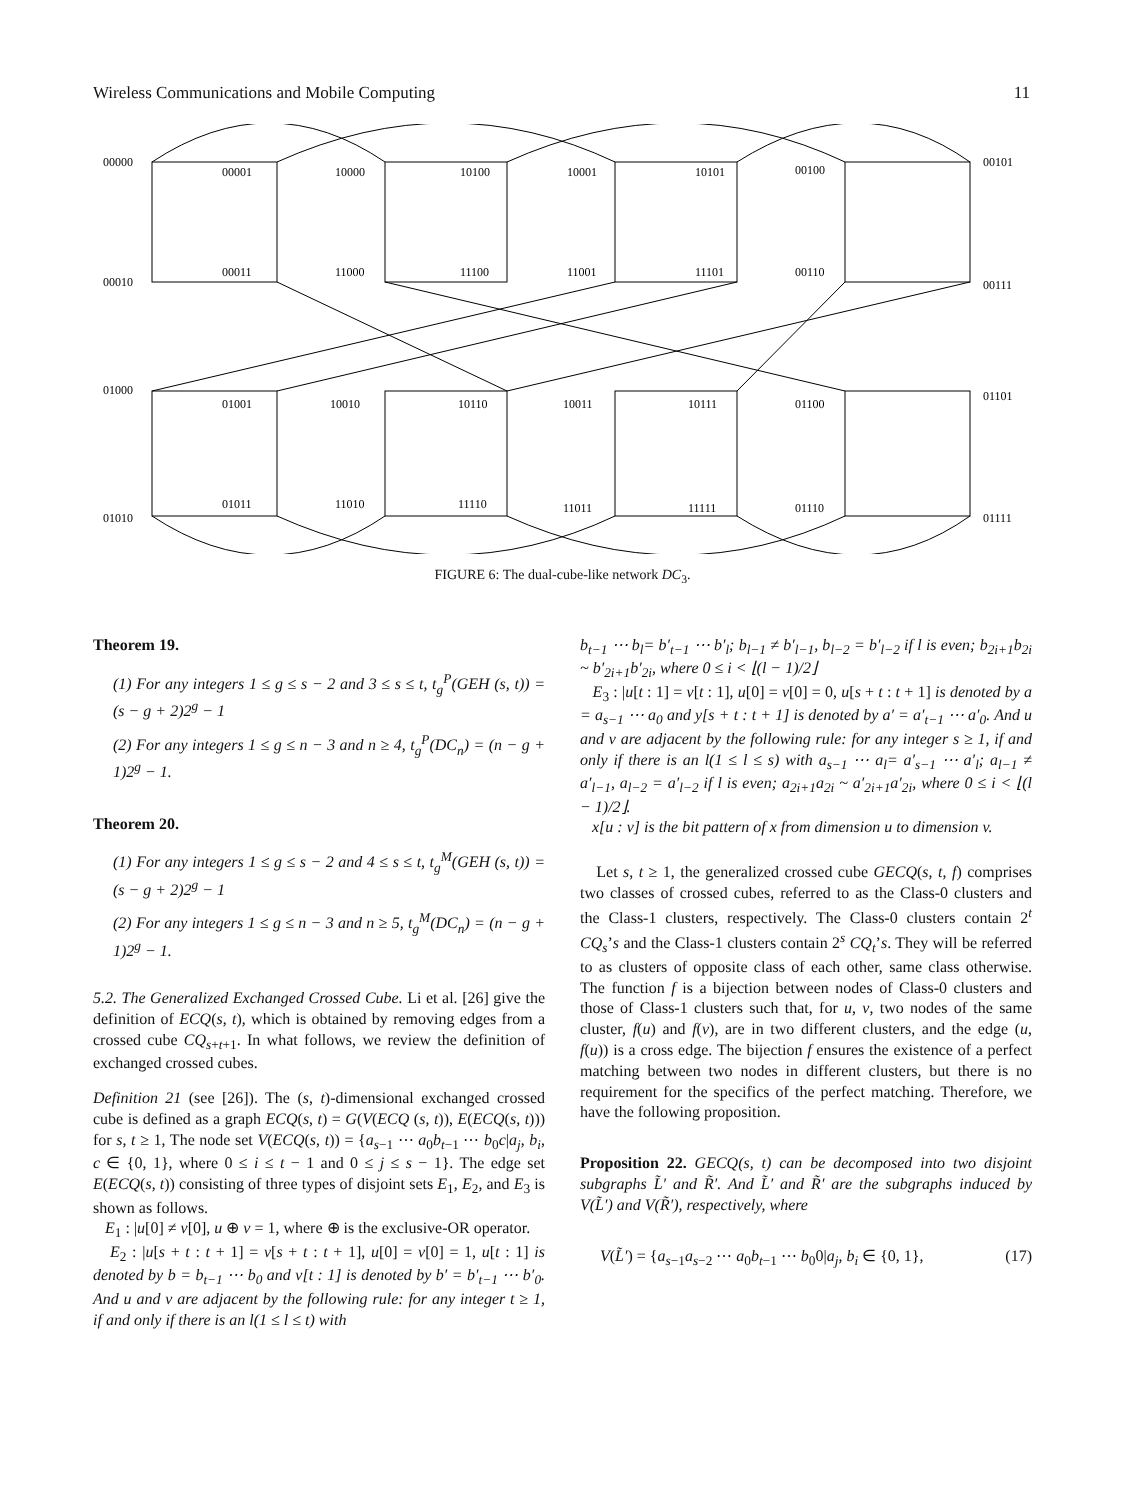Wireless Communications and Mobile Computing 11
00000
00001
10000
10100
10001
10101
00100
00101
00010
00011
11000
11100
11001
11101
00110
00111
01000
01001
10010
10110
10011
10111
01100
01101
01010
01011
11010
11110
11011
11111
01110
01111
FIGURE 6: The dual-cube-like network DC<sub>3</sub>.
Theorem 19.
(1) For any integers 1 ≤ g ≤ s − 2 and 3 ≤ s ≤ t, t<sub>g</sub><sup>P</sup>(GEH (s, t)) = (s − g + 2)2<sup>g</sup> − 1
(2) For any integers 1 ≤ g ≤ n − 3 and n ≥ 4, t<sub>g</sub><sup>P</sup>(DC<sub>n</sub>) = (n − g + 1)2<sup>g</sup> − 1.
Theorem 20.
(1) For any integers 1 ≤ g ≤ s − 2 and 4 ≤ s ≤ t, t<sub>g</sub><sup>M</sup>(GEH (s, t)) = (s − g + 2)2<sup>g</sup> − 1
(2) For any integers 1 ≤ g ≤ n − 3 and n ≥ 5, t<sub>g</sub><sup>M</sup>(DC<sub>n</sub>) = (n − g + 1)2<sup>g</sup> − 1.
5.2. The Generalized Exchanged Crossed Cube. Li et al. [26] give the definition of ECQ(s, t), which is obtained by removing edges from a crossed cube CQ<sub>s+t+1</sub>. In what follows, we review the definition of exchanged crossed cubes.
Definition 21 (see [26]). The (s, t)-dimensional exchanged crossed cube is defined as a graph ECQ(s, t) = G(V(ECQ (s, t)), E(ECQ(s, t))) for s, t ≥ 1, The node set V(ECQ(s, t)) = {a<sub>s−1</sub> ⋯ a<sub>0</sub>b<sub>t−1</sub> ⋯ b<sub>0</sub>c|a<sub>j</sub>, b<sub>i</sub>, c ∈ {0, 1}, where 0 ≤ i ≤ t − 1 and 0 ≤ j ≤ s − 1}. The edge set E(ECQ(s, t)) consisting of three types of disjoint sets E<sub>1</sub>, E<sub>2</sub>, and E<sub>3</sub> is shown as follows.
E<sub>1</sub> : |u[0] ≠ v[0], u ⊕ v = 1, where ⊕ is the exclusive-OR operator.
E<sub>2</sub> : |u[s + t : t + 1] = v[s + t : t + 1], u[0] = v[0] = 1, u[t : 1] is denoted by b = b<sub>t−1</sub> ⋯ b<sub>0</sub> and v[t : 1] is denoted by b′ = b′<sub>t−1</sub> ⋯ b′<sub>0</sub>. And u and v are adjacent by the following rule: for any integer t ≥ 1, if and only if there is an l(1 ≤ l ≤ t) with
b<sub>t−1</sub> ⋯ b<sub>l</sub>= b′<sub>t−1</sub> ⋯ b′<sub>l</sub>; b<sub>l−1</sub> ≠ b′<sub>l−1</sub>, b<sub>l−2</sub> = b′<sub>l−2</sub> if l is even; b<sub>2i+1</sub>b<sub>2i</sub> ~ b′<sub>2i+1</sub>b′<sub>2i</sub>, where 0 ≤ i < ⌊(l − 1)/2⌋
E<sub>3</sub> : |u[t : 1] = v[t : 1], u[0] = v[0] = 0, u[s + t : t + 1] is denoted by a = a<sub>s−1</sub> ⋯ a<sub>0</sub> and y[s + t : t + 1] is denoted by a′ = a′<sub>t−1</sub> ⋯ a′<sub>0</sub>. And u and v are adjacent by the following rule: for any integer s ≥ 1, if and only if there is an l(1 ≤ l ≤ s) with a<sub>s−1</sub> ⋯ a<sub>l</sub>= a′<sub>s−1</sub> ⋯ a′<sub>l</sub>; a<sub>l−1</sub> ≠ a′<sub>l−1</sub>, a<sub>l−2</sub> = a′<sub>l−2</sub> if l is even; a<sub>2i+1</sub>a<sub>2i</sub> ~ a′<sub>2i+1</sub>a′<sub>2i</sub>, where 0 ≤ i < ⌊(l − 1)/2⌋.
x[u : v] is the bit pattern of x from dimension u to dimension v.
Let s, t ≥ 1, the generalized crossed cube GECQ(s, t, f) comprises two classes of crossed cubes, referred to as the Class-0 clusters and the Class-1 clusters, respectively. The Class-0 clusters contain 2<sup>t</sup> CQ<sub>s</sub>’s and the Class-1 clusters contain 2<sup>s</sup> CQ<sub>t</sub>’s. They will be referred to as clusters of opposite class of each other, same class otherwise. The function f is a bijection between nodes of Class-0 clusters and those of Class-1 clusters such that, for u, v, two nodes of the same cluster, f(u) and f(v), are in two different clusters, and the edge (u, f(u)) is a cross edge. The bijection f ensures the existence of a perfect matching between two nodes in different clusters, but there is no requirement for the specifics of the perfect matching. Therefore, we have the following proposition.
Proposition 22. GECQ(s, t) can be decomposed into two disjoint subgraphs L̃′ and R̃′. And L̃′ and R̃′ are the subgraphs induced by V(L̃′) and V(R̃′), respectively, where
V(L̃′) = {a<sub>s−1</sub>a<sub>s−2</sub> ⋯ a<sub>0</sub>b<sub>t−1</sub> ⋯ b<sub>0</sub>0|a<sub>j</sub>, b<sub>i</sub> ∈ {0, 1}, (17)